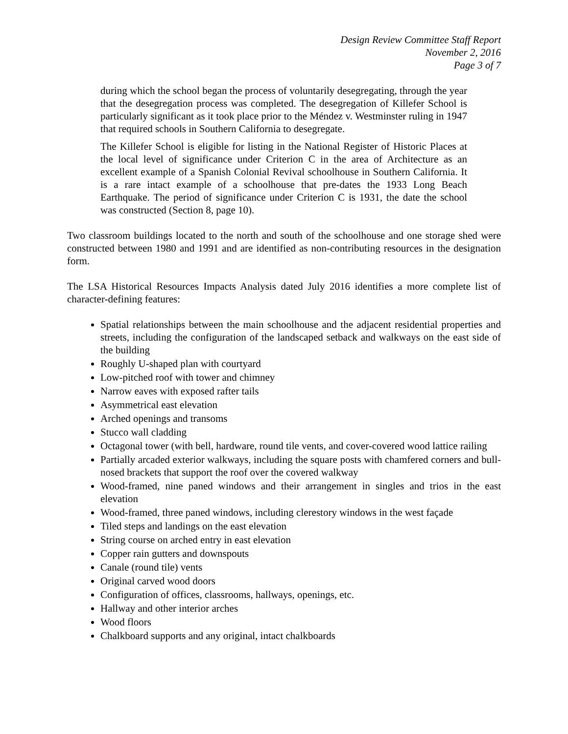Design Review Committee Staff Report
November 2, 2016
Page 3 of 7
during which the school began the process of voluntarily desegregating, through the year that the desegregation process was completed. The desegregation of Killefer School is particularly significant as it took place prior to the Méndez v. Westminster ruling in 1947 that required schools in Southern California to desegregate.
The Killefer School is eligible for listing in the National Register of Historic Places at the local level of significance under Criterion C in the area of Architecture as an excellent example of a Spanish Colonial Revival schoolhouse in Southern California. It is a rare intact example of a schoolhouse that pre-dates the 1933 Long Beach Earthquake. The period of significance under Criterion C is 1931, the date the school was constructed (Section 8, page 10).
Two classroom buildings located to the north and south of the schoolhouse and one storage shed were constructed between 1980 and 1991 and are identified as non-contributing resources in the designation form.
The LSA Historical Resources Impacts Analysis dated July 2016 identifies a more complete list of character-defining features:
Spatial relationships between the main schoolhouse and the adjacent residential properties and streets, including the configuration of the landscaped setback and walkways on the east side of the building
Roughly U-shaped plan with courtyard
Low-pitched roof with tower and chimney
Narrow eaves with exposed rafter tails
Asymmetrical east elevation
Arched openings and transoms
Stucco wall cladding
Octagonal tower (with bell, hardware, round tile vents, and cover-covered wood lattice railing
Partially arcaded exterior walkways, including the square posts with chamfered corners and bull-nosed brackets that support the roof over the covered walkway
Wood-framed, nine paned windows and their arrangement in singles and trios in the east elevation
Wood-framed, three paned windows, including clerestory windows in the west façade
Tiled steps and landings on the east elevation
String course on arched entry in east elevation
Copper rain gutters and downspouts
Canale (round tile) vents
Original carved wood doors
Configuration of offices, classrooms, hallways, openings, etc.
Hallway and other interior arches
Wood floors
Chalkboard supports and any original, intact chalkboards